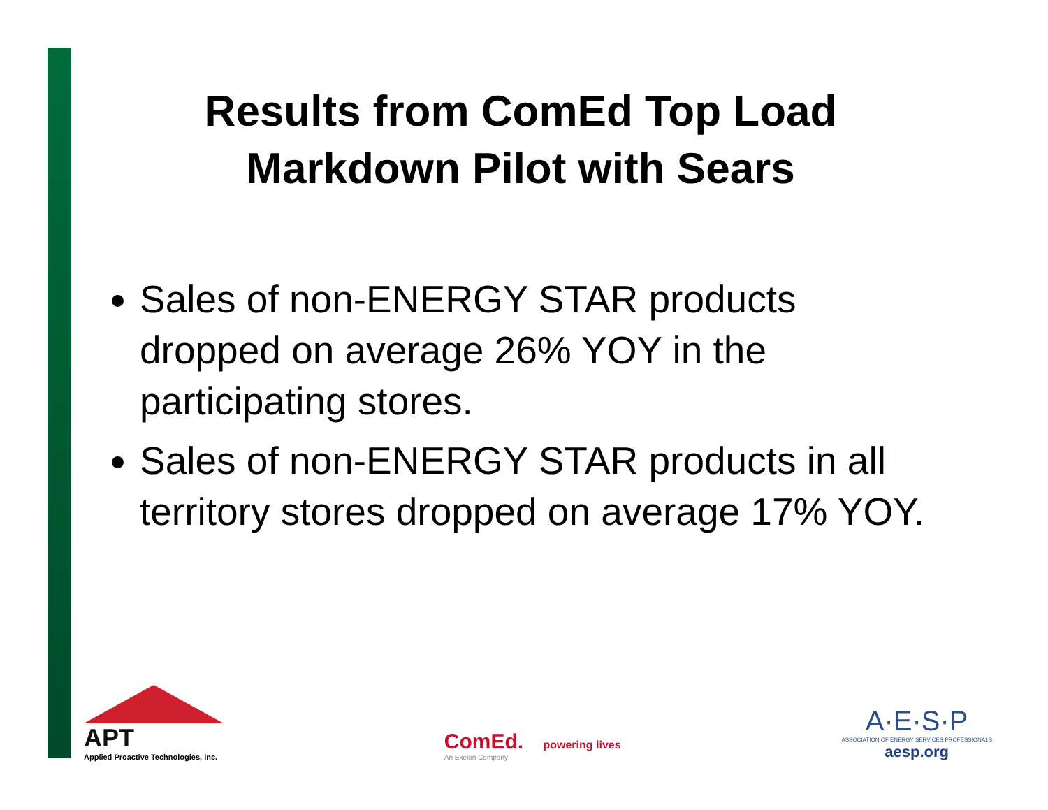Results from ComEd Top Load Markdown Pilot with Sears
Sales of non-ENERGY STAR products dropped on average 26% YOY in the participating stores.
Sales of non-ENERGY STAR products in all territory stores dropped on average 17% YOY.
APT
Applied Proactive Technologies, Inc.
ComEd. powering lives
An Exelon Company
A·E·S·P
ASSOCIATION OF ENERGY SERVICES PROFESSIONALS
aesp.org